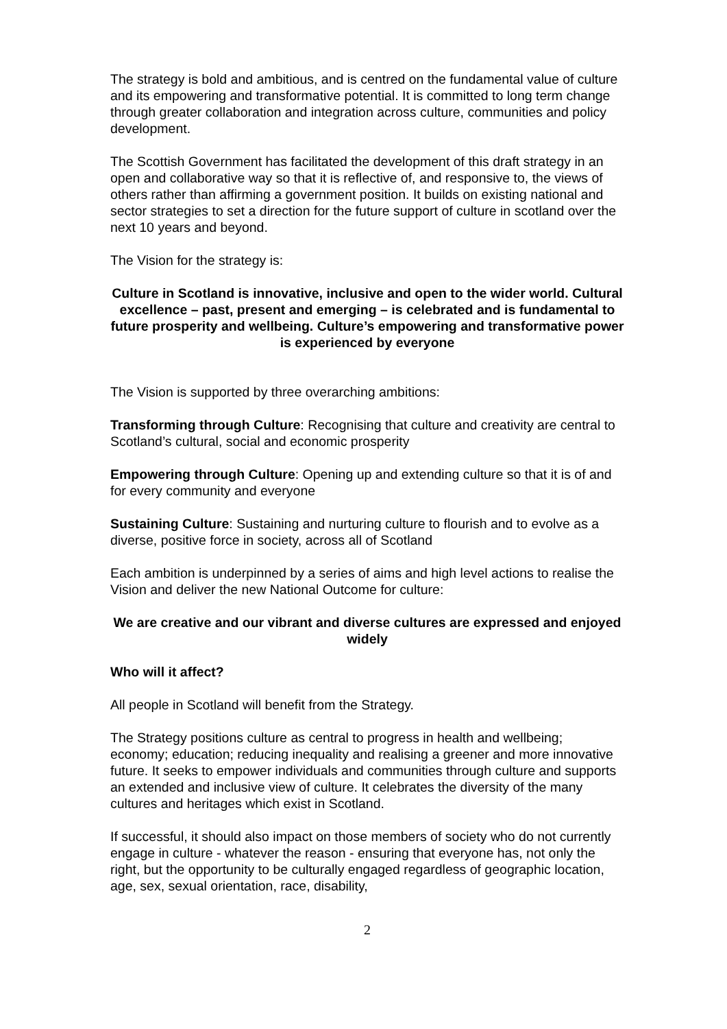The strategy is bold and ambitious, and is centred on the fundamental value of culture and its empowering and transformative potential. It is committed to long term change through greater collaboration and integration across culture, communities and policy development.
The Scottish Government has facilitated the development of this draft strategy in an open and collaborative way so that it is reflective of, and responsive to, the views of others rather than affirming a government position. It builds on existing national and sector strategies to set a direction for the future support of culture in scotland over the next 10 years and beyond.
The Vision for the strategy is:
Culture in Scotland is innovative, inclusive and open to the wider world. Cultural excellence – past, present and emerging – is celebrated and is fundamental to future prosperity and wellbeing. Culture’s empowering and transformative power is experienced by everyone
The Vision is supported by three overarching ambitions:
Transforming through Culture: Recognising that culture and creativity are central to Scotland’s cultural, social and economic prosperity
Empowering through Culture: Opening up and extending culture so that it is of and for every community and everyone
Sustaining Culture: Sustaining and nurturing culture to flourish and to evolve as a diverse, positive force in society, across all of Scotland
Each ambition is underpinned by a series of aims and high level actions to realise the Vision and deliver the new National Outcome for culture:
We are creative and our vibrant and diverse cultures are expressed and enjoyed widely
Who will it affect?
All people in Scotland will benefit from the Strategy.
The Strategy positions culture as central to progress in health and wellbeing; economy; education; reducing inequality and realising a greener and more innovative future. It seeks to empower individuals and communities through culture and supports an extended and inclusive view of culture. It celebrates the diversity of the many cultures and heritages which exist in Scotland.
If successful, it should also impact on those members of society who do not currently engage in culture - whatever the reason - ensuring that everyone has, not only the right, but the opportunity to be culturally engaged regardless of geographic location, age, sex, sexual orientation, race, disability,
2